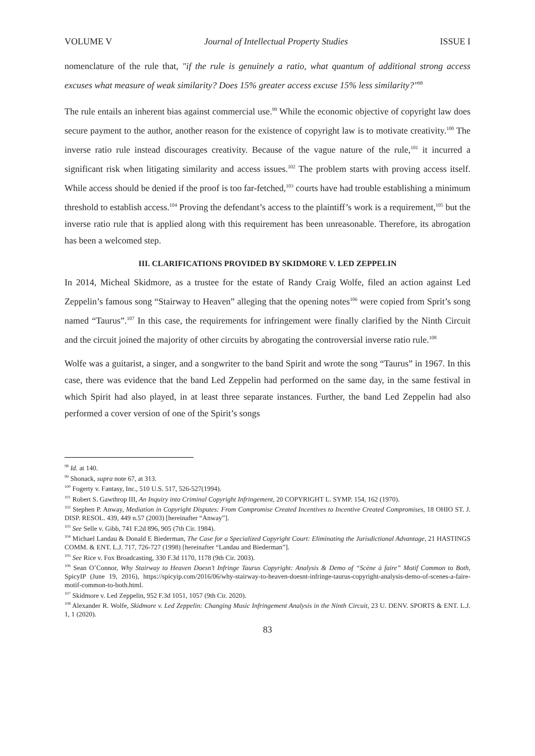VOLUME V Journal of Intellectual Property Studies ISSUE I
nomenclature of the rule that, "if the rule is genuinely a ratio, what quantum of additional strong access excuses what measure of weak similarity? Does 15% greater access excuse 15% less similarity?"<sup>98</sup>
The rule entails an inherent bias against commercial use.<sup>99</sup> While the economic objective of copyright law does secure payment to the author, another reason for the existence of copyright law is to motivate creativity.<sup>100</sup> The inverse ratio rule instead discourages creativity. Because of the vague nature of the rule,<sup>101</sup> it incurred a significant risk when litigating similarity and access issues.<sup>102</sup> The problem starts with proving access itself. While access should be denied if the proof is too far-fetched,<sup>103</sup> courts have had trouble establishing a minimum threshold to establish access.<sup>104</sup> Proving the defendant’s access to the plaintiff’s work is a requirement,<sup>105</sup> but the inverse ratio rule that is applied along with this requirement has been unreasonable. Therefore, its abrogation has been a welcomed step.
III. CLARIFICATIONS PROVIDED BY SKIDMORE V. LED ZEPPELIN
In 2014, Micheal Skidmore, as a trustee for the estate of Randy Craig Wolfe, filed an action against Led Zeppelin’s famous song “Stairway to Heaven” alleging that the opening notes<sup>106</sup> were copied from Sprit’s song named “Taurus”.<sup>107</sup> In this case, the requirements for infringement were finally clarified by the Ninth Circuit and the circuit joined the majority of other circuits by abrogating the controversial inverse ratio rule.<sup>108</sup>
Wolfe was a guitarist, a singer, and a songwriter to the band Spirit and wrote the song “Taurus” in 1967. In this case, there was evidence that the band Led Zeppelin had performed on the same day, in the same festival in which Spirit had also played, in at least three separate instances. Further, the band Led Zeppelin had also performed a cover version of one of the Spirit’s songs
<sup>98</sup> Id. at 140.
<sup>99</sup> Shonack, supra note 67, at 313.
<sup>100</sup> Fogerty v. Fantasy, Inc., 510 U.S. 517, 526-527(1994).
<sup>101</sup> Robert S. Gawthrop III, An Inquiry into Criminal Copyright Infringement, 20 COPYRIGHT L. SYMP. 154, 162 (1970).
<sup>102</sup> Stephen P. Anway, Mediation in Copyright Disputes: From Compromise Created Incentives to Incentive Created Compromises, 18 OHIO ST. J. DISP. RESOL. 439, 449 n.57 (2003) [hereinafter “Anway”].
<sup>103</sup> See Selle v. Gibb, 741 F.2d 896, 905 (7th Cir. 1984).
<sup>104</sup> Michael Landau & Donald E Biederman, The Case for a Specialized Copyright Court: Eliminating the Jurisdictional Advantage, 21 HASTINGS COMM. & ENT. L.J. 717, 726-727 (1998) [hereinafter “Landau and Biederman”].
<sup>105</sup> See Rice v. Fox Broadcasting, 330 F.3d 1170, 1178 (9th Cir. 2003).
<sup>106</sup> Sean O’Connor, Why Stairway to Heaven Doesn’t Infringe Taurus Copyright: Analysis & Demo of “Scène à faire” Motif Common to Both, SpicyIP (June 19, 2016), https://spicyip.com/2016/06/why-stairway-to-heaven-doesnt-infringe-taurus-copyright-analysis-demo-of-scenes-a-faire-motif-common-to-both.html.
<sup>107</sup> Skidmore v. Led Zeppelin, 952 F.3d 1051, 1057 (9th Cir. 2020).
<sup>108</sup> Alexander R. Wolfe, Skidmore v. Led Zeppelin: Changing Music Infringement Analysis in the Ninth Circuit, 23 U. DENV. SPORTS & ENT. L.J. 1, 1 (2020).
83